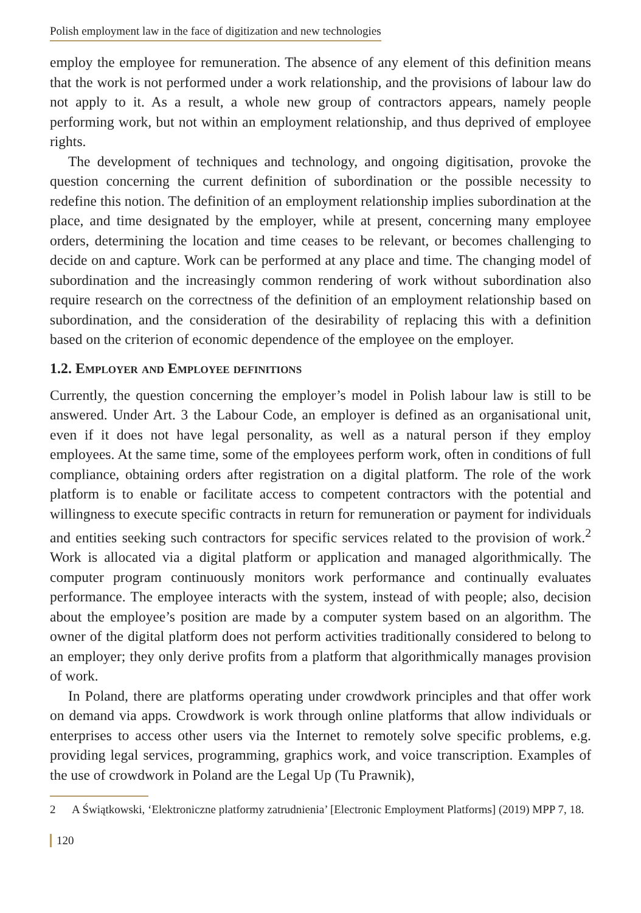Polish employment law in the face of digitization and new technologies
employ the employee for remuneration. The absence of any element of this definition means that the work is not performed under a work relationship, and the provisions of labour law do not apply to it. As a result, a whole new group of contractors appears, namely people performing work, but not within an employment relationship, and thus deprived of employee rights.
The development of techniques and technology, and ongoing digitisation, provoke the question concerning the current definition of subordination or the possible necessity to redefine this notion. The definition of an employment relationship implies subordination at the place, and time designated by the employer, while at present, concerning many employee orders, determining the location and time ceases to be relevant, or becomes challenging to decide on and capture. Work can be performed at any place and time. The changing model of subordination and the increasingly common rendering of work without subordination also require research on the correctness of the definition of an employment relationship based on subordination, and the consideration of the desirability of replacing this with a definition based on the criterion of economic dependence of the employee on the employer.
1.2. Employer and Employee definitions
Currently, the question concerning the employer’s model in Polish labour law is still to be answered. Under Art. 3 the Labour Code, an employer is defined as an organisational unit, even if it does not have legal personality, as well as a natural person if they employ employees. At the same time, some of the employees perform work, often in conditions of full compliance, obtaining orders after registration on a digital platform. The role of the work platform is to enable or facilitate access to competent contractors with the potential and willingness to execute specific contracts in return for remuneration or payment for individuals and entities seeking such contractors for specific services related to the provision of work.<sup>2</sup> Work is allocated via a digital platform or application and managed algorithmically. The computer program continuously monitors work performance and continually evaluates performance. The employee interacts with the system, instead of with people; also, decision about the employee’s position are made by a computer system based on an algorithm. The owner of the digital platform does not perform activities traditionally considered to belong to an employer; they only derive profits from a platform that algorithmically manages provision of work.
In Poland, there are platforms operating under crowdwork principles and that offer work on demand via apps. Crowdwork is work through online platforms that allow individuals or enterprises to access other users via the Internet to remotely solve specific problems, e.g. providing legal services, programming, graphics work, and voice transcription. Examples of the use of crowdwork in Poland are the Legal Up (Tu Prawnik),
2 A Świątkowski, ‘Elektroniczne platformy zatrudnienia’ [Electronic Employment Platforms] (2019) MPP 7, 18.
120